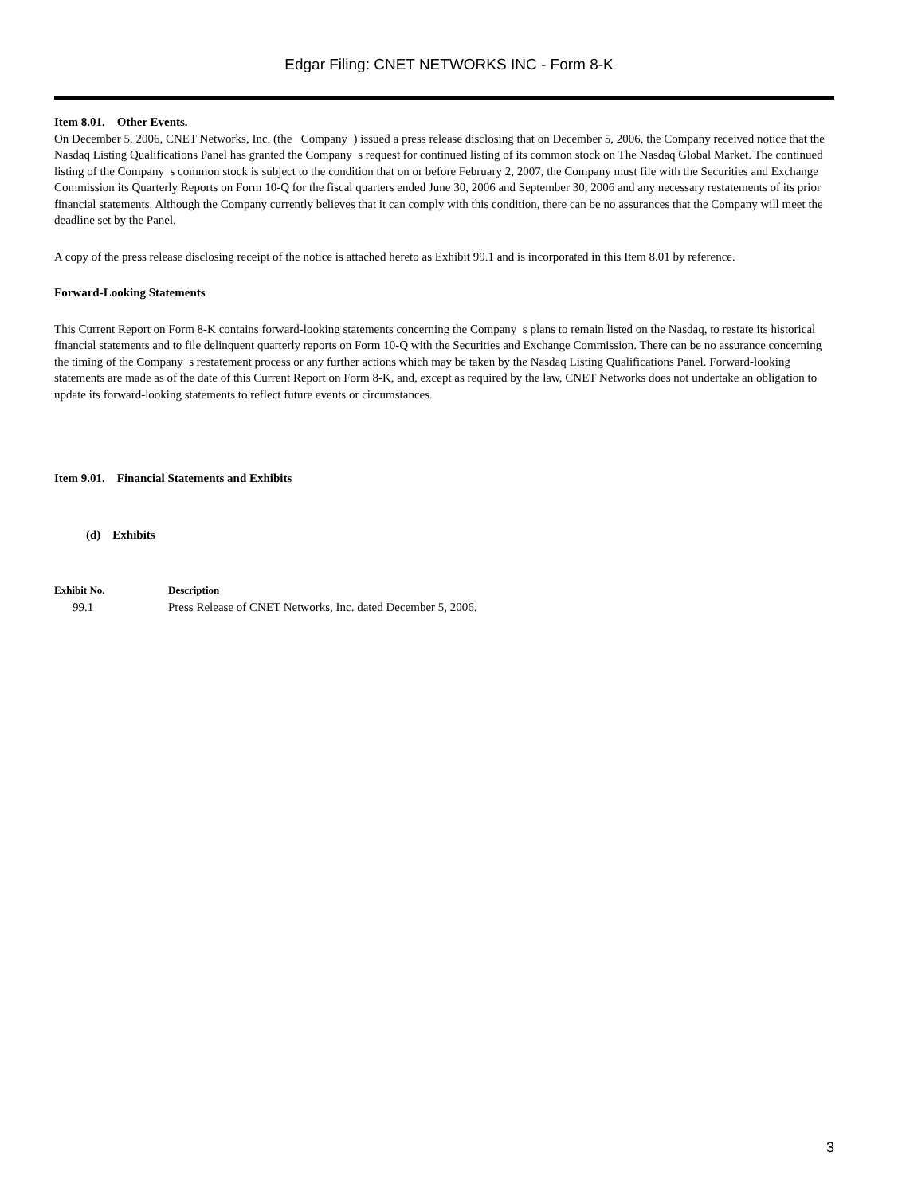Edgar Filing: CNET NETWORKS INC - Form 8-K
Item 8.01. Other Events.
On December 5, 2006, CNET Networks, Inc. (the Company ) issued a press release disclosing that on December 5, 2006, the Company received notice that the Nasdaq Listing Qualifications Panel has granted the Company s request for continued listing of its common stock on The Nasdaq Global Market. The continued listing of the Company s common stock is subject to the condition that on or before February 2, 2007, the Company must file with the Securities and Exchange Commission its Quarterly Reports on Form 10-Q for the fiscal quarters ended June 30, 2006 and September 30, 2006 and any necessary restatements of its prior financial statements. Although the Company currently believes that it can comply with this condition, there can be no assurances that the Company will meet the deadline set by the Panel.
A copy of the press release disclosing receipt of the notice is attached hereto as Exhibit 99.1 and is incorporated in this Item 8.01 by reference.
Forward-Looking Statements
This Current Report on Form 8-K contains forward-looking statements concerning the Company s plans to remain listed on the Nasdaq, to restate its historical financial statements and to file delinquent quarterly reports on Form 10-Q with the Securities and Exchange Commission. There can be no assurance concerning the timing of the Company s restatement process or any further actions which may be taken by the Nasdaq Listing Qualifications Panel. Forward-looking statements are made as of the date of this Current Report on Form 8-K, and, except as required by the law, CNET Networks does not undertake an obligation to update its forward-looking statements to reflect future events or circumstances.
Item 9.01. Financial Statements and Exhibits
(d) Exhibits
| Exhibit No. | Description |
| --- | --- |
| 99.1 | Press Release of CNET Networks, Inc. dated December 5, 2006. |
3